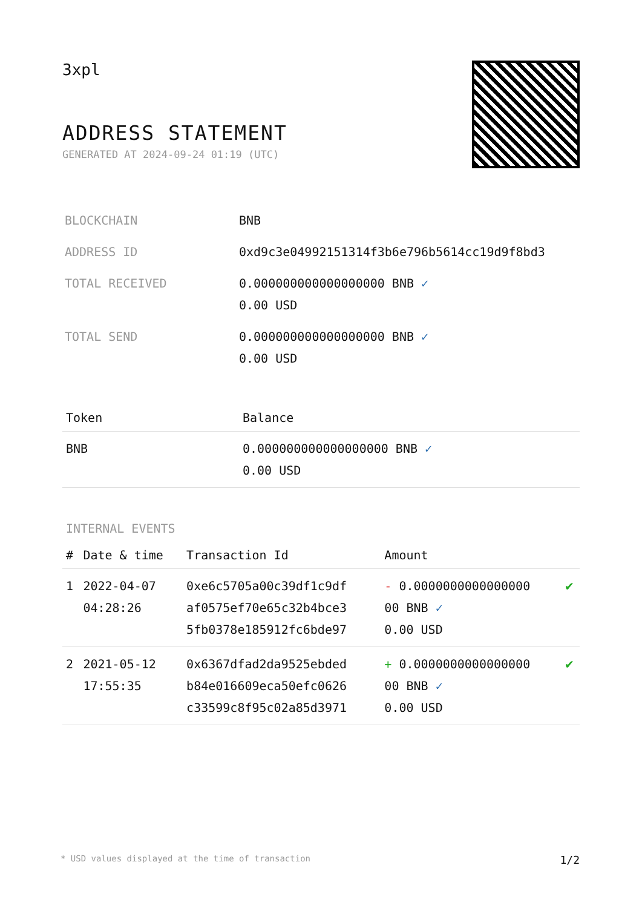3xpl
ADDRESS STATEMENT
GENERATED AT 2024-09-24 01:19 (UTC)
| BLOCKCHAIN | BNB |
| ADDRESS ID | 0xd9c3e04992151314f3b6e796b5614cc19d9f8bd3 |
| TOTAL RECEIVED | 0.000000000000000000 BNB ✓ 0.00 USD |
| TOTAL SEND | 0.000000000000000000 BNB ✓ 0.00 USD |
| Token | Balance |
| --- | --- |
| BNB | 0.000000000000000000 BNB ✓ 0.00 USD |
INTERNAL EVENTS
| # | Date & time | Transaction Id | Amount | |
| --- | --- | --- | --- | --- |
| 1 | 2022-04-07 04:28:26 | 0xe6c5705a00c39df1c9df af0575ef70e65c32b4bce3 5fb0378e185912fc6bde97 | - 0.0000000000000000 00 BNB ✓ 0.00 USD | ✔ |
| 2 | 2021-05-12 17:55:35 | 0x6367dfad2da9525ebded b84e016609eca50efc0626 c33599c8f95c02a85d3971 | + 0.0000000000000000 00 BNB ✓ 0.00 USD | ✔ |
* USD values displayed at the time of transaction 1/2